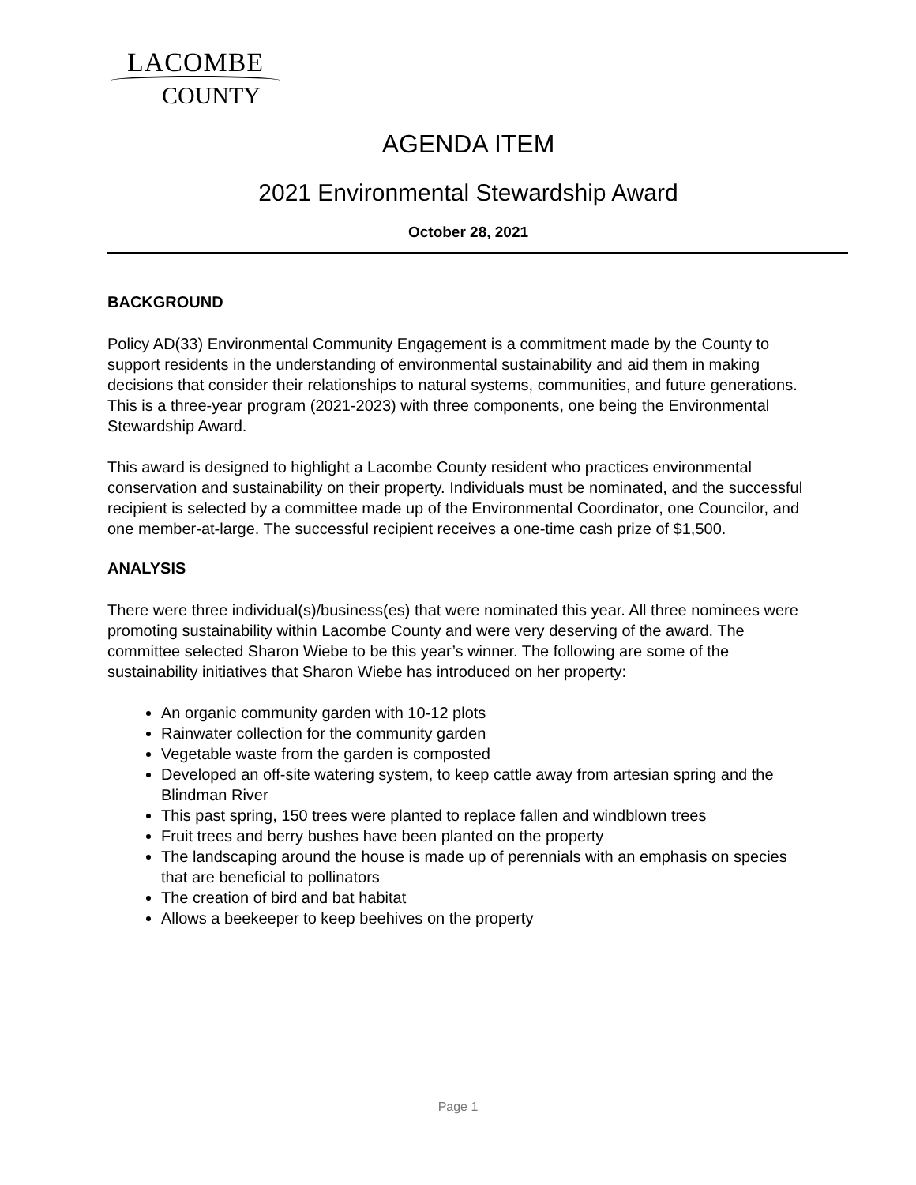LACOMBE
COUNTY
AGENDA ITEM
2021 Environmental Stewardship Award
October 28, 2021
BACKGROUND
Policy AD(33) Environmental Community Engagement is a commitment made by the County to support residents in the understanding of environmental sustainability and aid them in making decisions that consider their relationships to natural systems, communities, and future generations. This is a three-year program (2021-2023) with three components, one being the Environmental Stewardship Award.
This award is designed to highlight a Lacombe County resident who practices environmental conservation and sustainability on their property. Individuals must be nominated, and the successful recipient is selected by a committee made up of the Environmental Coordinator, one Councilor, and one member-at-large. The successful recipient receives a one-time cash prize of $1,500.
ANALYSIS
There were three individual(s)/business(es) that were nominated this year. All three nominees were promoting sustainability within Lacombe County and were very deserving of the award. The committee selected Sharon Wiebe to be this year’s winner. The following are some of the sustainability initiatives that Sharon Wiebe has introduced on her property:
An organic community garden with 10-12 plots
Rainwater collection for the community garden
Vegetable waste from the garden is composted
Developed an off-site watering system, to keep cattle away from artesian spring and the Blindman River
This past spring, 150 trees were planted to replace fallen and windblown trees
Fruit trees and berry bushes have been planted on the property
The landscaping around the house is made up of perennials with an emphasis on species that are beneficial to pollinators
The creation of bird and bat habitat
Allows a beekeeper to keep beehives on the property
Page 1